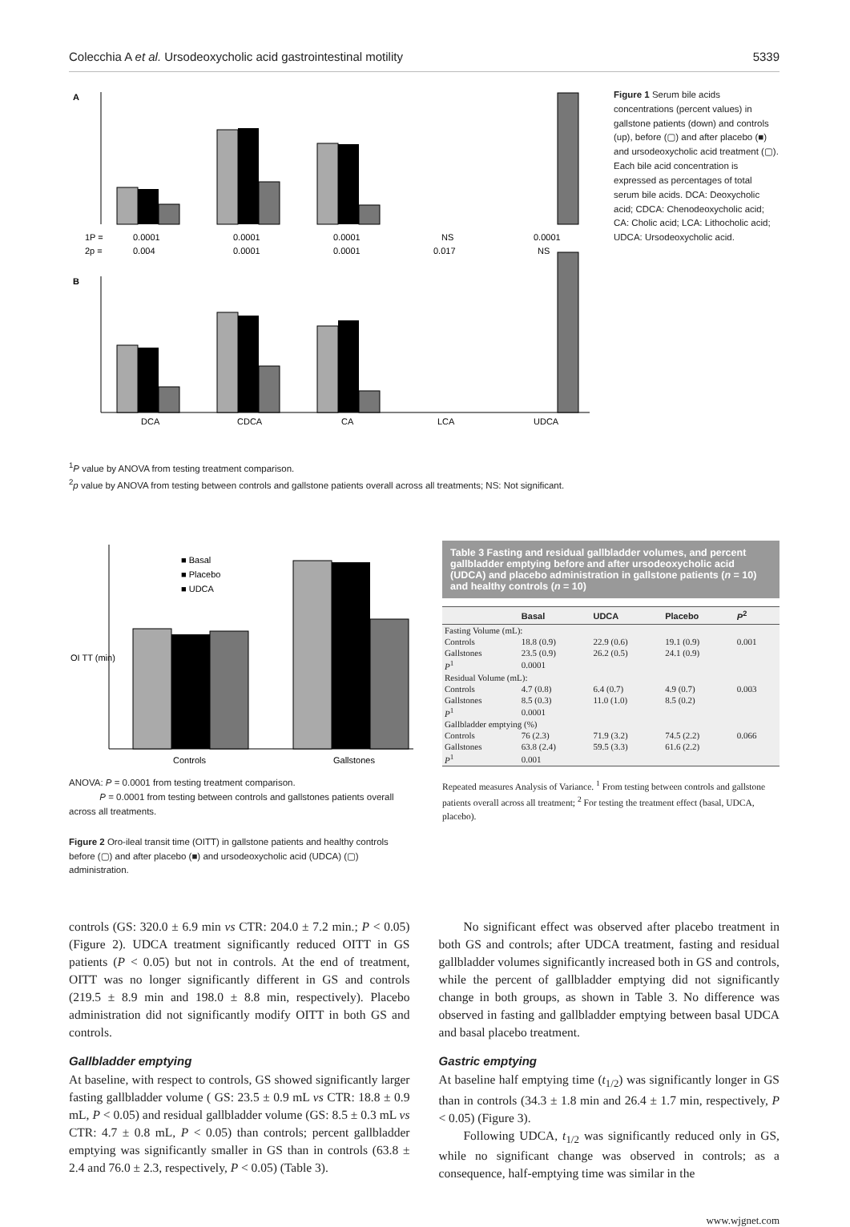Colecchia A et al. Ursodeoxycholic acid gastrointestinal motility 5339
A
1P =
0.0001
0.0001
0.0001
NS
0.0001
2p =
0.004
0.0001
0.0001
0.017
NS
B
DCA
CDCA
CA
LCA
UDCA
<sup>1</sup> P value by ANOVA from testing treatment comparison.
<sup>2</sup> p value by ANOVA from testing between controls and gallstone patients overall across all treatments; NS: Not significant.
Figure 1 Serum bile acids concentrations (percent values) in gallstone patients (down) and controls (up), before (▢) and after placebo (■) and ursodeoxycholic acid treatment (▢). Each bile acid concentration is expressed as percentages of total serum bile acids. DCA: Deoxycholic acid; CDCA: Chenodeoxycholic acid; CA: Cholic acid; LCA: Lithocholic acid; UDCA: Ursodeoxycholic acid.
■ Basal
■ Placebo
■ UDCA
OI TT (min)
Controls
Gallstones
ANOVA: P = 0.0001 from testing treatment comparison.
P = 0.0001 from testing between controls and gallstones patients overall across all treatments.
Figure 2 Oro-ileal transit time (OITT) in gallstone patients and healthy controls before (▢) and after placebo (■) and ursodeoxycholic acid (UDCA) (▢) administration.
Table 3 Fasting and residual gallbladder volumes, and percent gallbladder emptying before and after ursodeoxycholic acid (UDCA) and placebo administration in gallstone patients (n = 10) and healthy controls (n = 10)
| | Basal | UDCA | Placebo | P<sup>2</sup> |
| --- | --- | --- | --- | --- |
| Fasting Volume (mL): | | | | |
| Controls | 18.8 (0.9) | 22.9 (0.6) | 19.1 (0.9) | 0.001 |
| Gallstones | 23.5 (0.9) | 26.2 (0.5) | 24.1 (0.9) | |
| P<sup>1</sup> | 0.0001 | | | |
| Residual Volume (mL): | | | | |
| Controls | 4.7 (0.8) | 6.4 (0.7) | 4.9 (0.7) | 0.003 |
| Gallstones | 8.5 (0.3) | 11.0 (1.0) | 8.5 (0.2) | |
| P<sup>1</sup> | 0.0001 | | | |
| Gallbladder emptying (%) | | | | |
| Controls | 76 (2.3) | 71.9 (3.2) | 74.5 (2.2) | 0.066 |
| Gallstones | 63.8 (2.4) | 59.5 (3.3) | 61.6 (2.2) | |
| P<sup>1</sup> | 0.001 | | | |
Repeated measures Analysis of Variance. <sup>1</sup> From testing between controls and gallstone patients overall across all treatment; <sup>2</sup> For testing the treatment effect (basal, UDCA, placebo).
controls (GS: 320.0 ± 6.9 min vs CTR: 204.0 ± 7.2 min.; P < 0.05) (Figure 2). UDCA treatment significantly reduced OITT in GS patients (P < 0.05) but not in controls. At the end of treatment, OITT was no longer significantly different in GS and controls (219.5 ± 8.9 min and 198.0 ± 8.8 min, respectively). Placebo administration did not significantly modify OITT in both GS and controls.
Gallbladder emptying
At baseline, with respect to controls, GS showed significantly larger fasting gallbladder volume ( GS: 23.5 ± 0.9 mL vs CTR: 18.8 ± 0.9 mL, P < 0.05) and residual gallbladder volume (GS: 8.5 ± 0.3 mL vs CTR: 4.7 ± 0.8 mL, P < 0.05) than controls; percent gallbladder emptying was significantly smaller in GS than in controls (63.8 ± 2.4 and 76.0 ± 2.3, respectively, P < 0.05) (Table 3).
No significant effect was observed after placebo treatment in both GS and controls; after UDCA treatment, fasting and residual gallbladder volumes significantly increased both in GS and controls, while the percent of gallbladder emptying did not significantly change in both groups, as shown in Table 3. No difference was observed in fasting and gallbladder emptying between basal UDCA and basal placebo treatment.
Gastric emptying
At baseline half emptying time (t<sub>1/2</sub>) was significantly longer in GS than in controls (34.3 ± 1.8 min and 26.4 ± 1.7 min, respectively, P < 0.05) (Figure 3).
Following UDCA, t<sub>1/2</sub> was significantly reduced only in GS, while no significant change was observed in controls; as a consequence, half-emptying time was similar in the
www.wjgnet.com